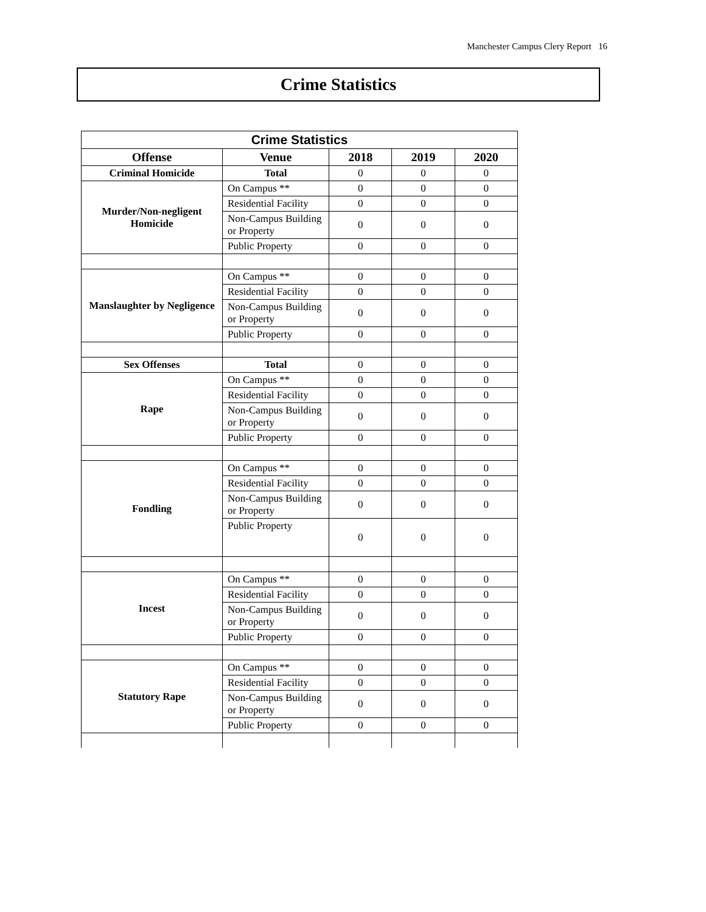Manchester Campus Clery Report 16
Crime Statistics
| Crime Statistics | | | | |
| Offense | Venue | 2018 | 2019 | 2020 |
| Criminal Homicide | Total | 0 | 0 | 0 |
| Murder/Non-negligent Homicide | On Campus ** | 0 | 0 | 0 |
| | Residential Facility | 0 | 0 | 0 |
| | Non-Campus Building or Property | 0 | 0 | 0 |
| | Public Property | 0 | 0 | 0 |
| Manslaughter by Negligence | On Campus ** | 0 | 0 | 0 |
| | Residential Facility | 0 | 0 | 0 |
| | Non-Campus Building or Property | 0 | 0 | 0 |
| | Public Property | 0 | 0 | 0 |
| Sex Offenses | Total | 0 | 0 | 0 |
| Rape | On Campus ** | 0 | 0 | 0 |
| | Residential Facility | 0 | 0 | 0 |
| | Non-Campus Building or Property | 0 | 0 | 0 |
| | Public Property | 0 | 0 | 0 |
| Fondling | On Campus ** | 0 | 0 | 0 |
| | Residential Facility | 0 | 0 | 0 |
| | Non-Campus Building or Property | 0 | 0 | 0 |
| | Public Property | 0 | 0 | 0 |
| Incest | On Campus ** | 0 | 0 | 0 |
| | Residential Facility | 0 | 0 | 0 |
| | Non-Campus Building or Property | 0 | 0 | 0 |
| | Public Property | 0 | 0 | 0 |
| Statutory Rape | On Campus ** | 0 | 0 | 0 |
| | Residential Facility | 0 | 0 | 0 |
| | Non-Campus Building or Property | 0 | 0 | 0 |
| | Public Property | 0 | 0 | 0 |